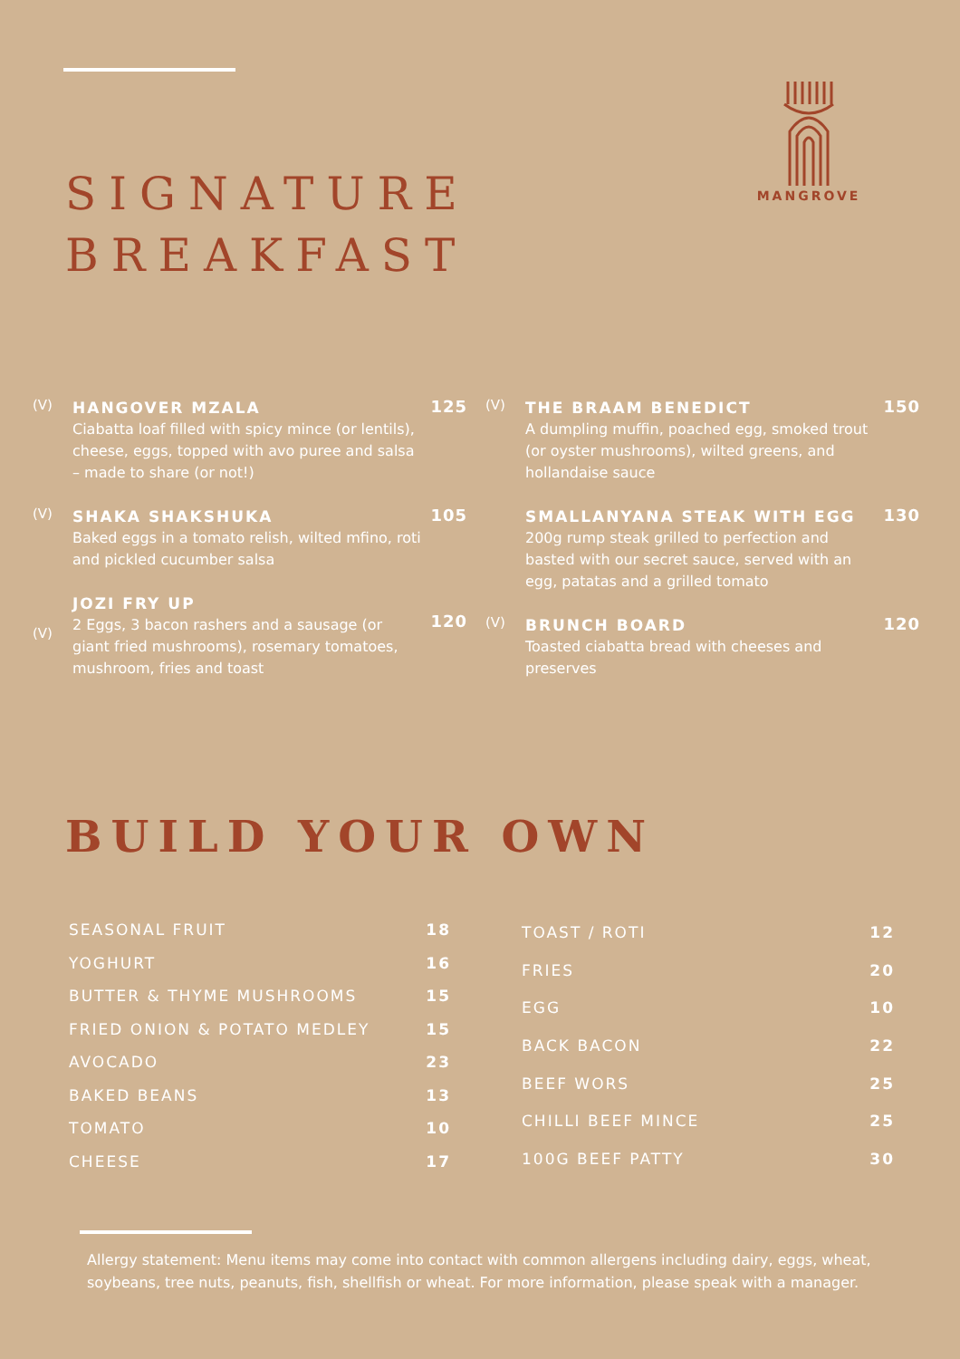MANGROVE
SIGNATURE
BREAKFAST
(V)
HANGOVER MZALA
Ciabatta loaf filled with spicy mince (or lentils), cheese, eggs, topped with avo puree and salsa – made to share (or not!)
125
(V)
SHAKA SHAKSHUKA
Baked eggs in a tomato relish, wilted mfino, roti and pickled cucumber salsa
105
(V)
JOZI FRY UP
2 Eggs, 3 bacon rashers and a sausage (or giant fried mushrooms), rosemary tomatoes, mushroom, fries and toast
120
(V)
THE BRAAM BENEDICT
A dumpling muffin, poached egg, smoked trout (or oyster mushrooms), wilted greens, and hollandaise sauce
150
SMALLANYANA STEAK WITH EGG
200g rump steak grilled to perfection and basted with our secret sauce, served with an egg, patatas and a grilled tomato
130
(V)
BRUNCH BOARD
Toasted ciabatta bread with cheeses and preserves
120
BUILD YOUR OWN
| SEASONAL FRUIT | 18 |
| YOGHURT | 16 |
| BUTTER & THYME MUSHROOMS | 15 |
| FRIED ONION & POTATO MEDLEY | 15 |
| AVOCADO | 23 |
| BAKED BEANS | 13 |
| TOMATO | 10 |
| CHEESE | 17 |
| TOAST / ROTI | 12 |
| FRIES | 20 |
| EGG | 10 |
| BACK BACON | 22 |
| BEEF WORS | 25 |
| CHILLI BEEF MINCE | 25 |
| 100G BEEF PATTY | 30 |
Allergy statement: Menu items may come into contact with common allergens including dairy, eggs, wheat, soybeans, tree nuts, peanuts, fish, shellfish or wheat. For more information, please speak with a manager.